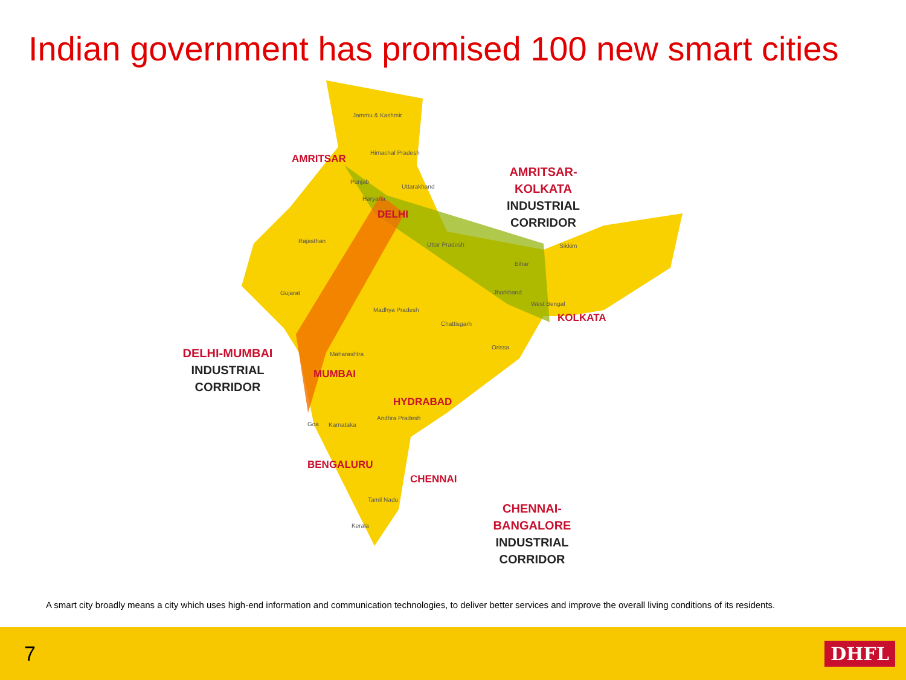Indian government has promised 100 new smart cities
AMRITSAR
Jammu & Kashmir
Himachal Pradesh
Punjab
Uttarakhand
Haryana
DELHI
Rajasthan
Uttar Pradesh Sikkim
Bihar
Gujarat Jharkhand
West Bengal
Madhya Pradesh
KOLKATA
Chattisgarh
Orissa
Maharashtra
MUMBAI
HYDRABAD
Andhra Pradesh
Goa Karnataka
BENGALURU
CHENNAI
Tamil Nadu
Kerala
AMRITSAR-KOLKATA
INDUSTRIAL
CORRIDOR
DELHI-MUMBAI
INDUSTRIAL
CORRIDOR
CHENNAI-BANGALORE
INDUSTRIAL
CORRIDOR
A smart city broadly means a city which uses high-end information and communication technologies, to deliver better services and improve the overall living conditions of its residents.
7 DHFL